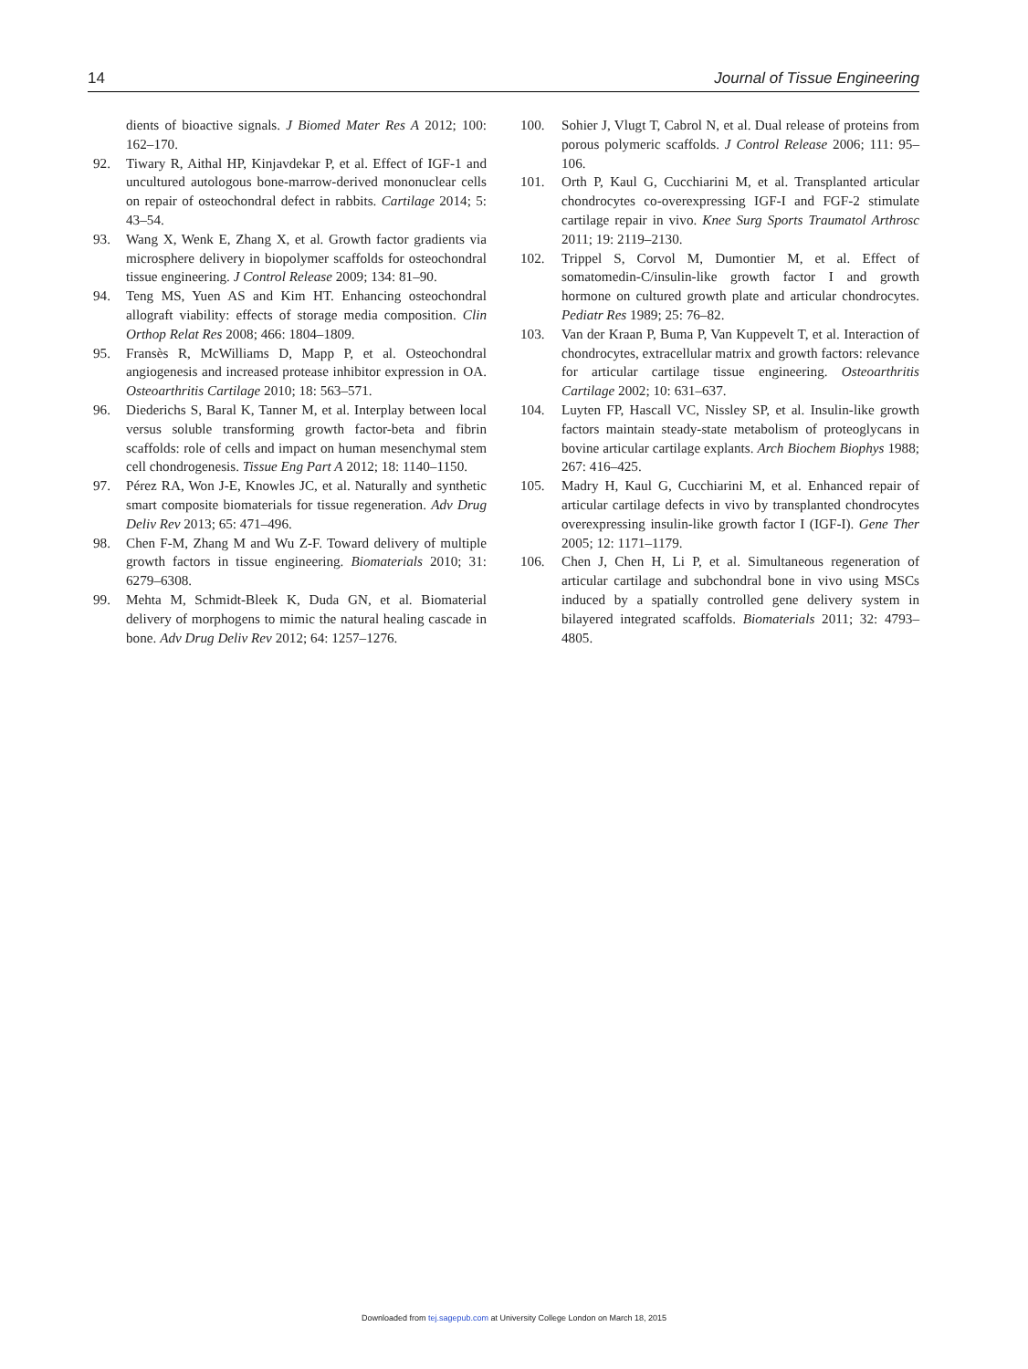14 Journal of Tissue Engineering
dients of bioactive signals. J Biomed Mater Res A 2012; 100: 162–170.
92. Tiwary R, Aithal HP, Kinjavdekar P, et al. Effect of IGF-1 and uncultured autologous bone-marrow-derived mononuclear cells on repair of osteochondral defect in rabbits. Cartilage 2014; 5: 43–54.
93. Wang X, Wenk E, Zhang X, et al. Growth factor gradients via microsphere delivery in biopolymer scaffolds for osteochondral tissue engineering. J Control Release 2009; 134: 81–90.
94. Teng MS, Yuen AS and Kim HT. Enhancing osteochondral allograft viability: effects of storage media composition. Clin Orthop Relat Res 2008; 466: 1804–1809.
95. Fransès R, McWilliams D, Mapp P, et al. Osteochondral angiogenesis and increased protease inhibitor expression in OA. Osteoarthritis Cartilage 2010; 18: 563–571.
96. Diederichs S, Baral K, Tanner M, et al. Interplay between local versus soluble transforming growth factor-beta and fibrin scaffolds: role of cells and impact on human mesenchymal stem cell chondrogenesis. Tissue Eng Part A 2012; 18: 1140–1150.
97. Pérez RA, Won J-E, Knowles JC, et al. Naturally and synthetic smart composite biomaterials for tissue regeneration. Adv Drug Deliv Rev 2013; 65: 471–496.
98. Chen F-M, Zhang M and Wu Z-F. Toward delivery of multiple growth factors in tissue engineering. Biomaterials 2010; 31: 6279–6308.
99. Mehta M, Schmidt-Bleek K, Duda GN, et al. Biomaterial delivery of morphogens to mimic the natural healing cascade in bone. Adv Drug Deliv Rev 2012; 64: 1257–1276.
100. Sohier J, Vlugt T, Cabrol N, et al. Dual release of proteins from porous polymeric scaffolds. J Control Release 2006; 111: 95–106.
101. Orth P, Kaul G, Cucchiarini M, et al. Transplanted articular chondrocytes co-overexpressing IGF-I and FGF-2 stimulate cartilage repair in vivo. Knee Surg Sports Traumatol Arthrosc 2011; 19: 2119–2130.
102. Trippel S, Corvol M, Dumontier M, et al. Effect of somatomedin-C/insulin-like growth factor I and growth hormone on cultured growth plate and articular chondrocytes. Pediatr Res 1989; 25: 76–82.
103. Van der Kraan P, Buma P, Van Kuppevelt T, et al. Interaction of chondrocytes, extracellular matrix and growth factors: relevance for articular cartilage tissue engineering. Osteoarthritis Cartilage 2002; 10: 631–637.
104. Luyten FP, Hascall VC, Nissley SP, et al. Insulin-like growth factors maintain steady-state metabolism of proteoglycans in bovine articular cartilage explants. Arch Biochem Biophys 1988; 267: 416–425.
105. Madry H, Kaul G, Cucchiarini M, et al. Enhanced repair of articular cartilage defects in vivo by transplanted chondrocytes overexpressing insulin-like growth factor I (IGF-I). Gene Ther 2005; 12: 1171–1179.
106. Chen J, Chen H, Li P, et al. Simultaneous regeneration of articular cartilage and subchondral bone in vivo using MSCs induced by a spatially controlled gene delivery system in bilayered integrated scaffolds. Biomaterials 2011; 32: 4793–4805.
Downloaded from tej.sagepub.com at University College London on March 18, 2015